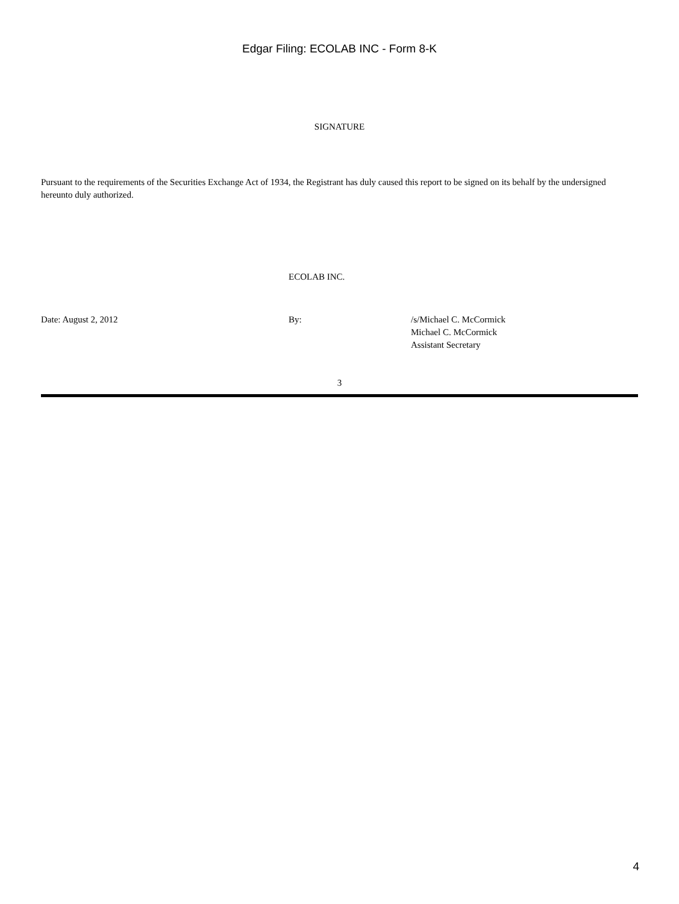Edgar Filing: ECOLAB INC - Form 8-K
SIGNATURE
Pursuant to the requirements of the Securities Exchange Act of 1934, the Registrant has duly caused this report to be signed on its behalf by the undersigned hereunto duly authorized.
ECOLAB INC.
Date: August 2, 2012 By: /s/Michael C. McCormick
Michael C. McCormick
Assistant Secretary
3
4